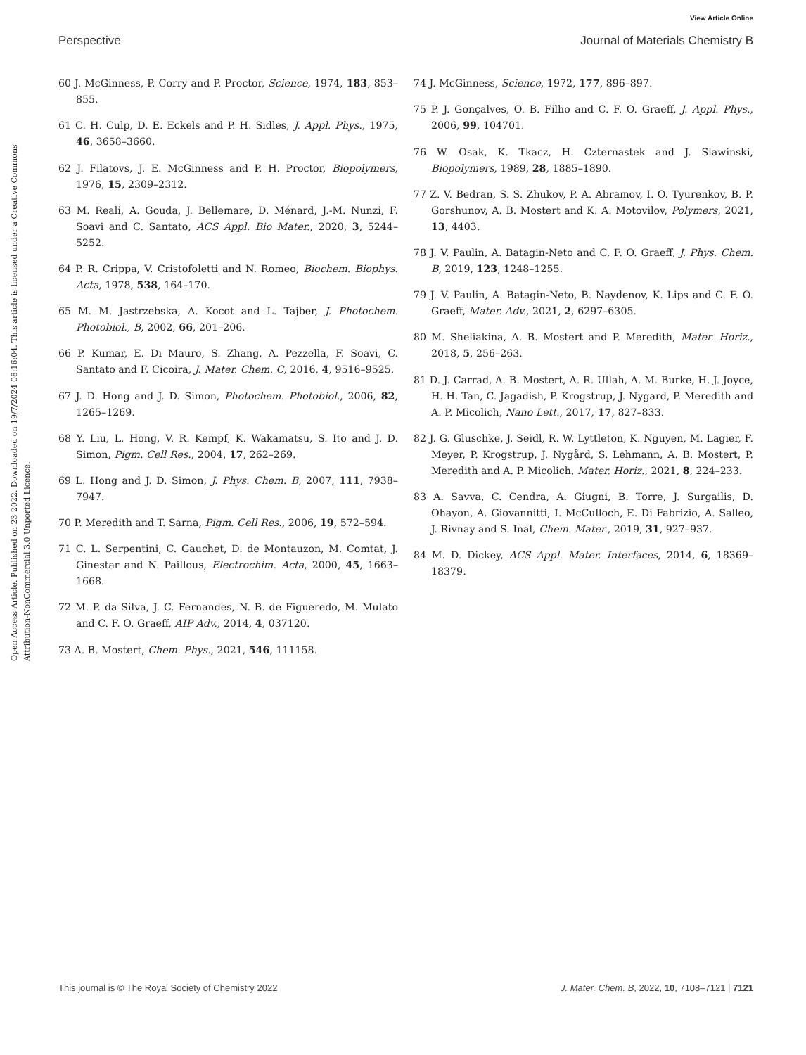View Article Online
Perspective Journal of Materials Chemistry B
Open Access Article. Published on 23 2022. Downloaded on 19/7/2024 08:16:04. This article is licensed under a Creative Commons Attribution-NonCommercial 3.0 Unported Licence.
60 J. McGinness, P. Corry and P. Proctor, Science, 1974, 183, 853–855.
61 C. H. Culp, D. E. Eckels and P. H. Sidles, J. Appl. Phys., 1975, 46, 3658–3660.
62 J. Filatovs, J. E. McGinness and P. H. Proctor, Biopolymers, 1976, 15, 2309–2312.
63 M. Reali, A. Gouda, J. Bellemare, D. Ménard, J.-M. Nunzi, F. Soavi and C. Santato, ACS Appl. Bio Mater., 2020, 3, 5244–5252.
64 P. R. Crippa, V. Cristofoletti and N. Romeo, Biochem. Biophys. Acta, 1978, 538, 164–170.
65 M. M. Jastrzebska, A. Kocot and L. Tajber, J. Photochem. Photobiol., B, 2002, 66, 201–206.
66 P. Kumar, E. Di Mauro, S. Zhang, A. Pezzella, F. Soavi, C. Santato and F. Cicoira, J. Mater. Chem. C, 2016, 4, 9516–9525.
67 J. D. Hong and J. D. Simon, Photochem. Photobiol., 2006, 82, 1265–1269.
68 Y. Liu, L. Hong, V. R. Kempf, K. Wakamatsu, S. Ito and J. D. Simon, Pigm. Cell Res., 2004, 17, 262–269.
69 L. Hong and J. D. Simon, J. Phys. Chem. B, 2007, 111, 7938–7947.
70 P. Meredith and T. Sarna, Pigm. Cell Res., 2006, 19, 572–594.
71 C. L. Serpentini, C. Gauchet, D. de Montauzon, M. Comtat, J. Ginestar and N. Paillous, Electrochim. Acta, 2000, 45, 1663–1668.
72 M. P. da Silva, J. C. Fernandes, N. B. de Figueredo, M. Mulato and C. F. O. Graeff, AIP Adv., 2014, 4, 037120.
73 A. B. Mostert, Chem. Phys., 2021, 546, 111158.
74 J. McGinness, Science, 1972, 177, 896–897.
75 P. J. Gonçalves, O. B. Filho and C. F. O. Graeff, J. Appl. Phys., 2006, 99, 104701.
76 W. Osak, K. Tkacz, H. Czternastek and J. Slawinski, Biopolymers, 1989, 28, 1885–1890.
77 Z. V. Bedran, S. S. Zhukov, P. A. Abramov, I. O. Tyurenkov, B. P. Gorshunov, A. B. Mostert and K. A. Motovilov, Polymers, 2021, 13, 4403.
78 J. V. Paulin, A. Batagin-Neto and C. F. O. Graeff, J. Phys. Chem. B, 2019, 123, 1248–1255.
79 J. V. Paulin, A. Batagin-Neto, B. Naydenov, K. Lips and C. F. O. Graeff, Mater. Adv., 2021, 2, 6297–6305.
80 M. Sheliakina, A. B. Mostert and P. Meredith, Mater. Horiz., 2018, 5, 256–263.
81 D. J. Carrad, A. B. Mostert, A. R. Ullah, A. M. Burke, H. J. Joyce, H. H. Tan, C. Jagadish, P. Krogstrup, J. Nygard, P. Meredith and A. P. Micolich, Nano Lett., 2017, 17, 827–833.
82 J. G. Gluschke, J. Seidl, R. W. Lyttleton, K. Nguyen, M. Lagier, F. Meyer, P. Krogstrup, J. Nygård, S. Lehmann, A. B. Mostert, P. Meredith and A. P. Micolich, Mater. Horiz., 2021, 8, 224–233.
83 A. Savva, C. Cendra, A. Giugni, B. Torre, J. Surgailis, D. Ohayon, A. Giovannitti, I. McCulloch, E. Di Fabrizio, A. Salleo, J. Rivnay and S. Inal, Chem. Mater., 2019, 31, 927–937.
84 M. D. Dickey, ACS Appl. Mater. Interfaces, 2014, 6, 18369–18379.
This journal is © The Royal Society of Chemistry 2022 J. Mater. Chem. B, 2022, 10, 7108–7121 | 7121